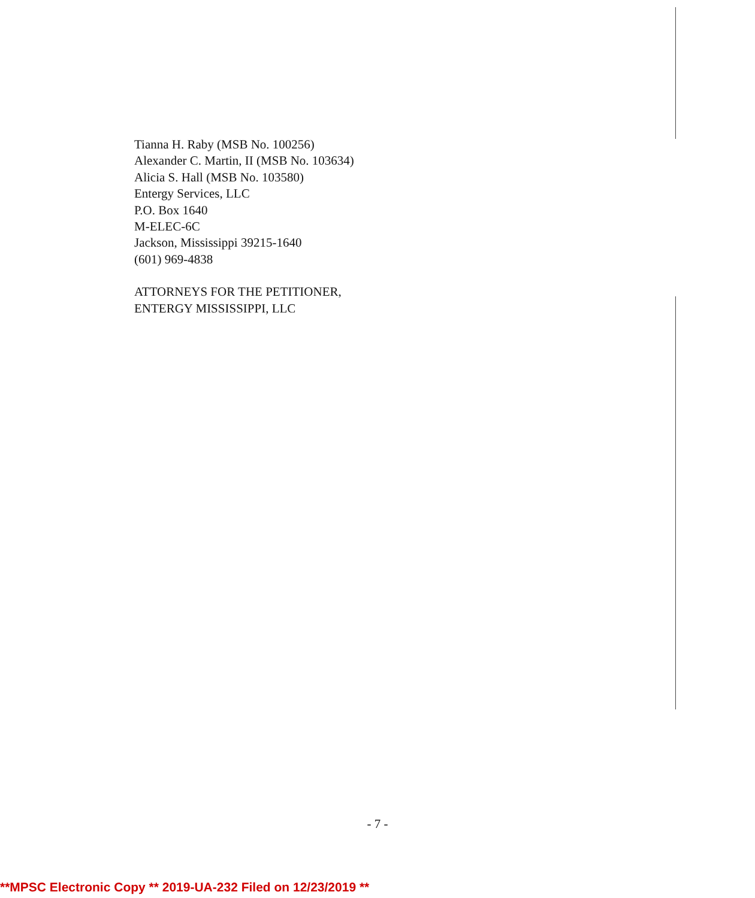Tianna H. Raby (MSB No. 100256)
Alexander C. Martin, II (MSB No. 103634)
Alicia S. Hall (MSB No. 103580)
Entergy Services, LLC
P.O. Box 1640
M-ELEC-6C
Jackson, Mississippi 39215-1640
(601) 969-4838
ATTORNEYS FOR THE PETITIONER,
ENTERGY MISSISSIPPI, LLC
- 7 -
**MPSC Electronic Copy ** 2019-UA-232 Filed on 12/23/2019 **